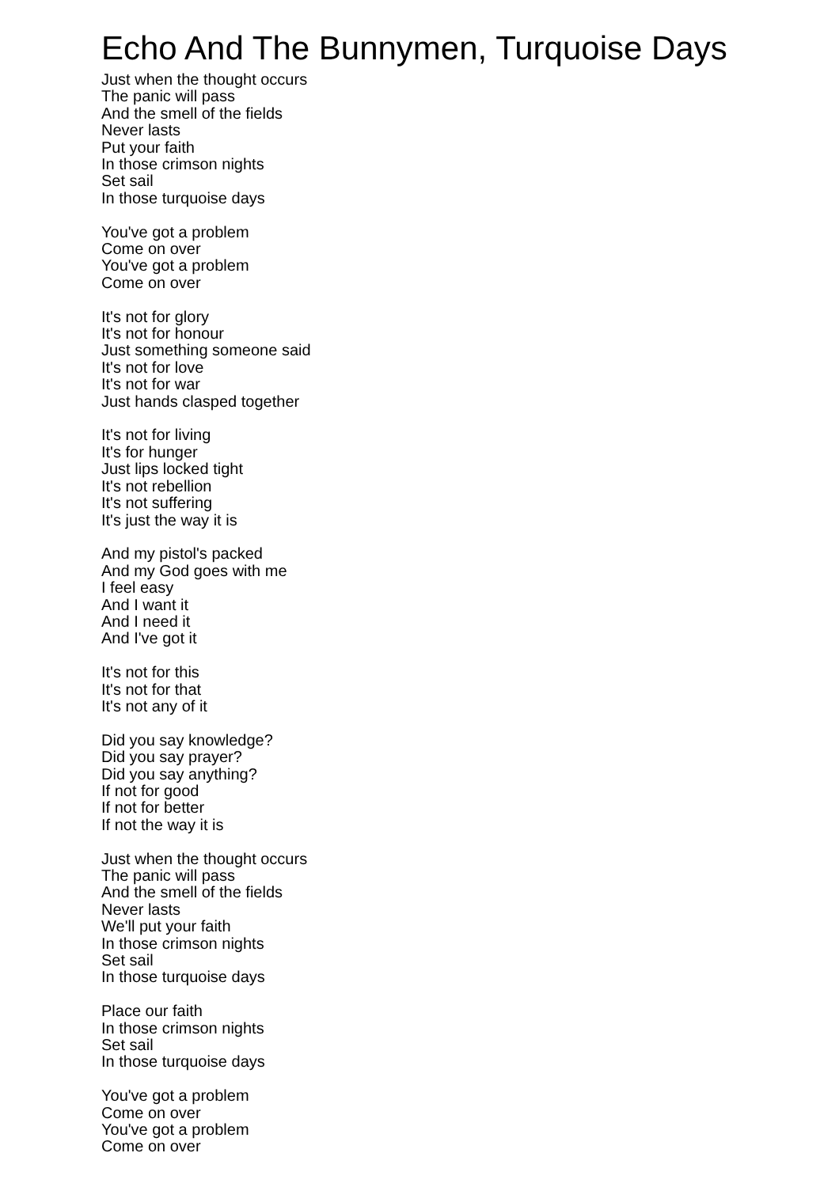Echo And The Bunnymen, Turquoise Days
Just when the thought occurs
The panic will pass
And the smell of the fields
Never lasts
Put your faith
In those crimson nights
Set sail
In those turquoise days
You've got a problem
Come on over
You've got a problem
Come on over
It's not for glory
It's not for honour
Just something someone said
It's not for love
It's not for war
Just hands clasped together
It's not for living
It's for hunger
Just lips locked tight
It's not rebellion
It's not suffering
It's just the way it is
And my pistol's packed
And my God goes with me
I feel easy
And I want it
And I need it
And I've got it
It's not for this
It's not for that
It's not any of it
Did you say knowledge?
Did you say prayer?
Did you say anything?
If not for good
If not for better
If not the way it is
Just when the thought occurs
The panic will pass
And the smell of the fields
Never lasts
We'll put your faith
In those crimson nights
Set sail
In those turquoise days
Place our faith
In those crimson nights
Set sail
In those turquoise days
You've got a problem
Come on over
You've got a problem
Come on over